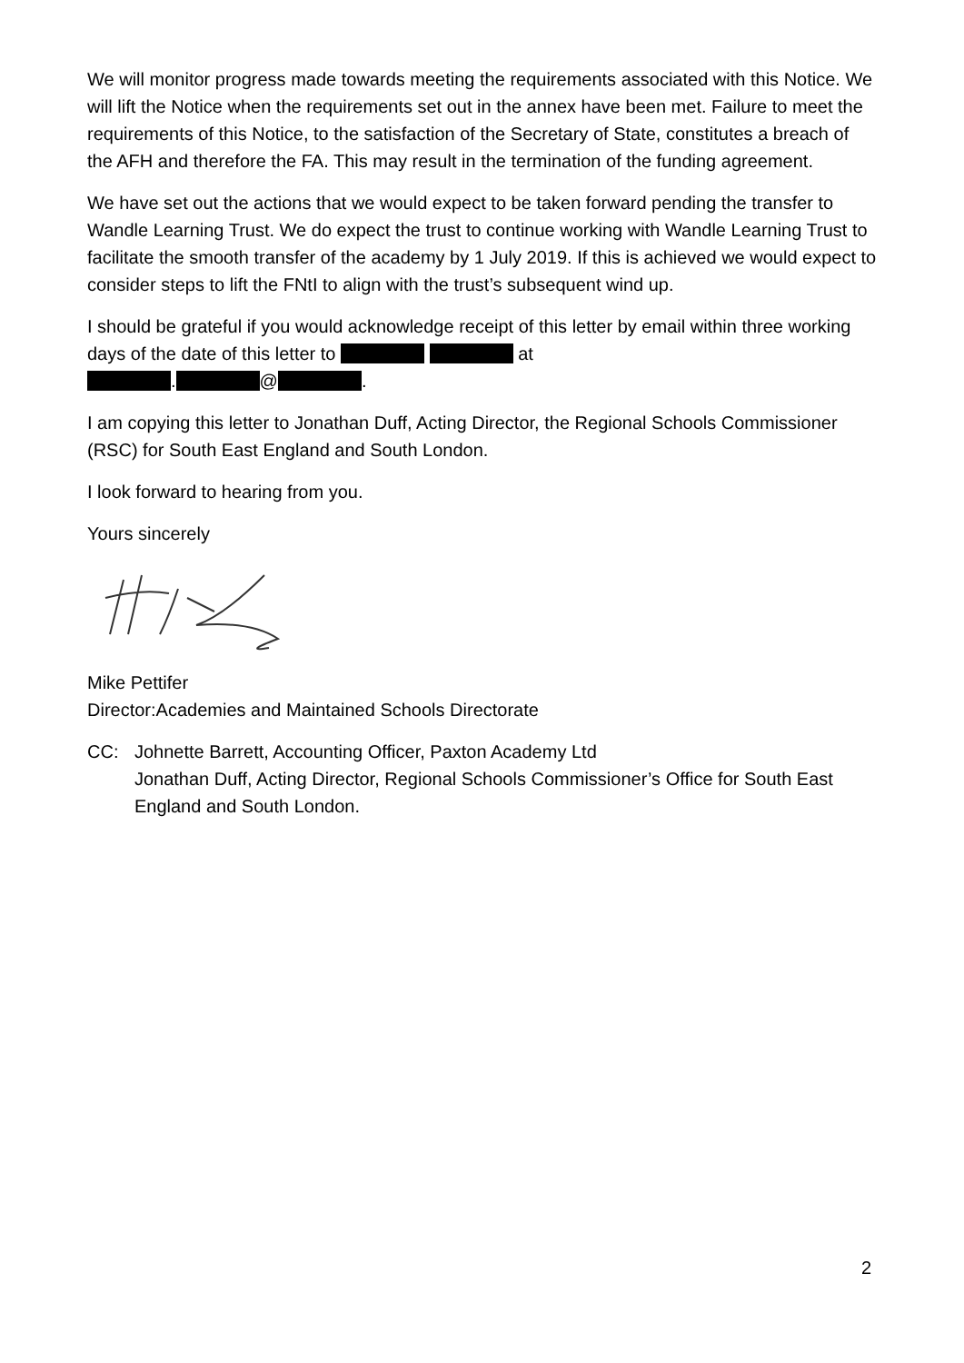We will monitor progress made towards meeting the requirements associated with this Notice. We will lift the Notice when the requirements set out in the annex have been met. Failure to meet the requirements of this Notice, to the satisfaction of the Secretary of State, constitutes a breach of the AFH and therefore the FA. This may result in the termination of the funding agreement.
We have set out the actions that we would expect to be taken forward pending the transfer to Wandle Learning Trust. We do expect the trust to continue working with Wandle Learning Trust to facilitate the smooth transfer of the academy by 1 July 2019. If this is achieved we would expect to consider steps to lift the FNtI to align with the trust’s subsequent wind up.
I should be grateful if you would acknowledge receipt of this letter by email within three working days of the date of this letter to at
. @ .
I am copying this letter to Jonathan Duff, Acting Director, the Regional Schools Commissioner (RSC) for South East England and South London.
I look forward to hearing from you.
Yours sincerely
Mike Pettifer
Director:Academies and Maintained Schools Directorate
CC: Johnette Barrett, Accounting Officer, Paxton Academy Ltd
Jonathan Duff, Acting Director, Regional Schools Commissioner’s Office for South East England and South London.
2